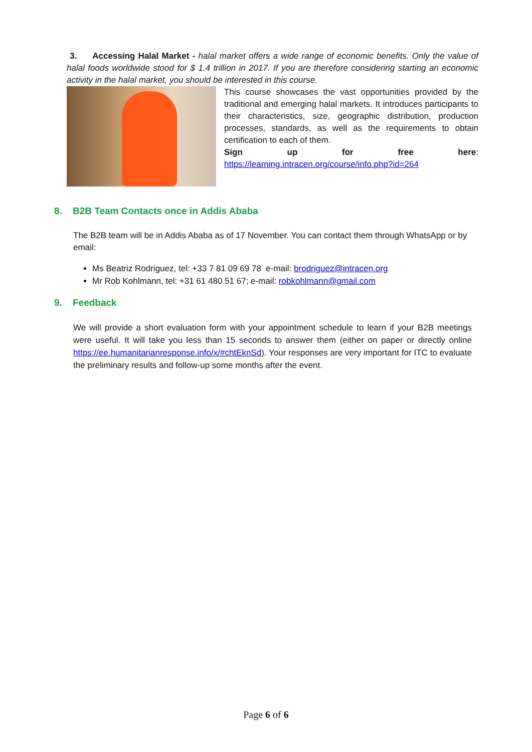3. Accessing Halal Market - halal market offers a wide range of economic benefits. Only the value of halal foods worldwide stood for $ 1.4 trillion in 2017. If you are therefore considering starting an economic activity in the halal market, you should be interested in this course.
This course showcases the vast opportunities provided by the traditional and emerging halal markets. It introduces participants to their characteristics, size, geographic distribution, production processes, standards, as well as the requirements to obtain certification to each of them.
Sign up for free here: https://learning.intracen.org/course/info.php?id=264
8. B2B Team Contacts once in Addis Ababa
The B2B team will be in Addis Ababa as of 17 November. You can contact them through WhatsApp or by email:
Ms Beatriz Rodriguez, tel: +33 7 81 09 69 78 e-mail: brodriguez@intracen.org
Mr Rob Kohlmann, tel: +31 61 480 51 67; e-mail: robkohlmann@gmail.com
9. Feedback
We will provide a short evaluation form with your appointment schedule to learn if your B2B meetings were useful. It will take you less than 15 seconds to answer them (either on paper or directly online https://ee.humanitarianresponse.info/x/#chtEknSd). Your responses are very important for ITC to evaluate the preliminary results and follow-up some months after the event.
Page 6 of 6